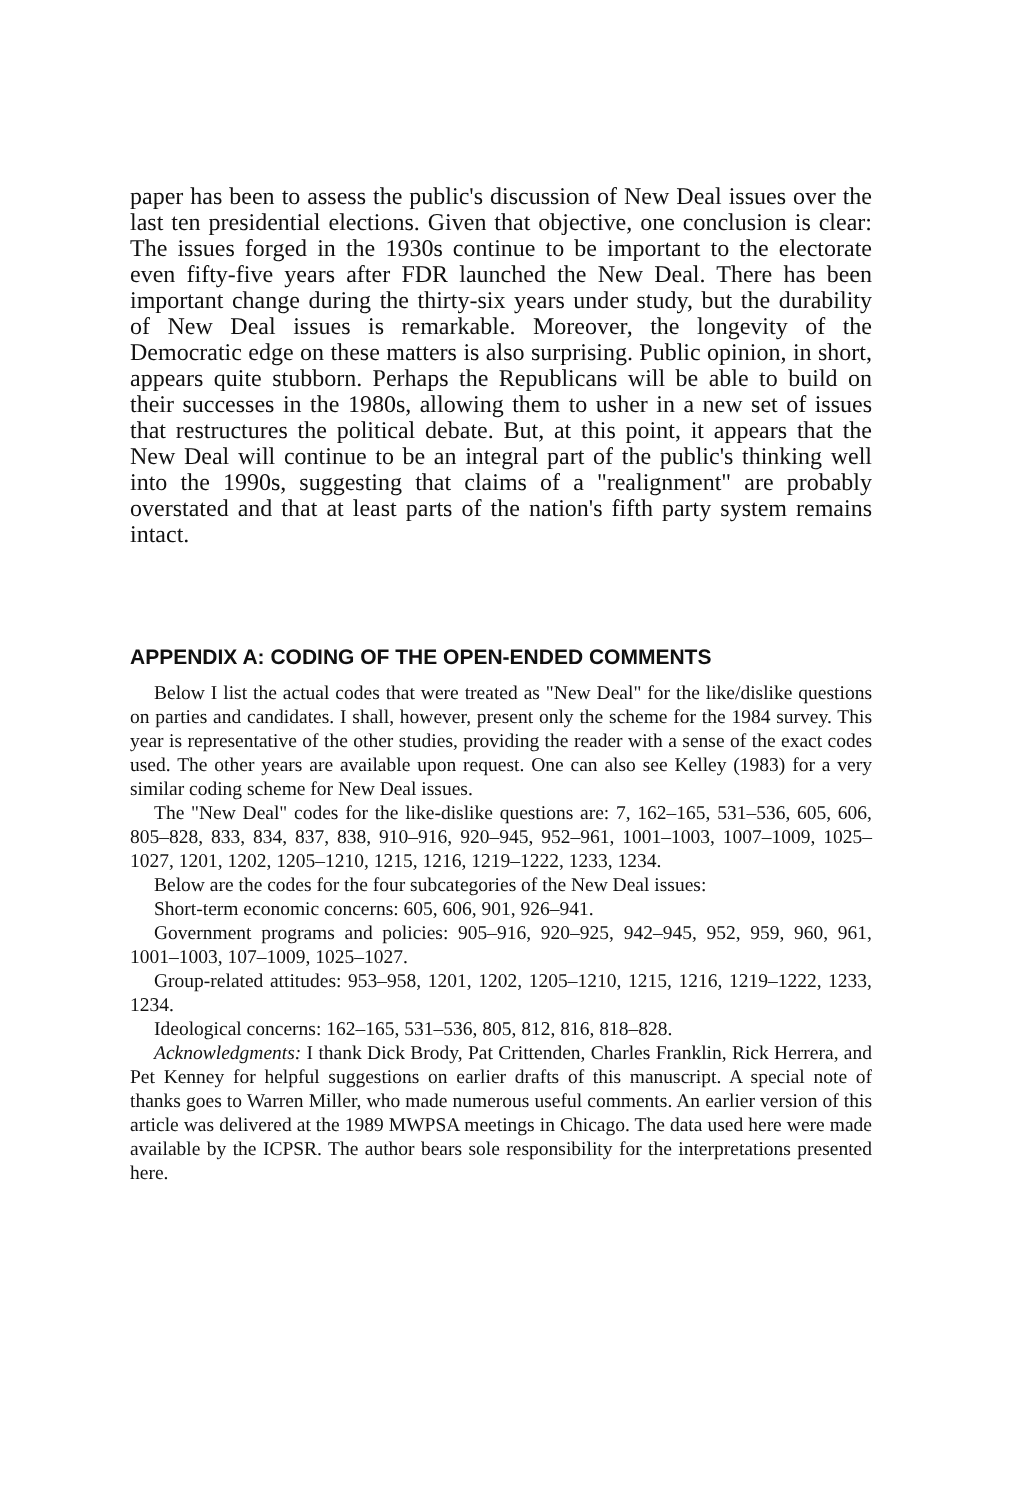paper has been to assess the public's discussion of New Deal issues over the last ten presidential elections. Given that objective, one conclusion is clear: The issues forged in the 1930s continue to be important to the electorate even fifty-five years after FDR launched the New Deal. There has been important change during the thirty-six years under study, but the durability of New Deal issues is remarkable. Moreover, the longevity of the Democratic edge on these matters is also surprising. Public opinion, in short, appears quite stubborn. Perhaps the Republicans will be able to build on their successes in the 1980s, allowing them to usher in a new set of issues that restructures the political debate. But, at this point, it appears that the New Deal will continue to be an integral part of the public's thinking well into the 1990s, suggesting that claims of a "realignment" are probably overstated and that at least parts of the nation's fifth party system remains intact.
APPENDIX A: CODING OF THE OPEN-ENDED COMMENTS
Below I list the actual codes that were treated as "New Deal" for the like/dislike questions on parties and candidates. I shall, however, present only the scheme for the 1984 survey. This year is representative of the other studies, providing the reader with a sense of the exact codes used. The other years are available upon request. One can also see Kelley (1983) for a very similar coding scheme for New Deal issues.
The "New Deal" codes for the like-dislike questions are: 7, 162–165, 531–536, 605, 606, 805–828, 833, 834, 837, 838, 910–916, 920–945, 952–961, 1001–1003, 1007–1009, 1025–1027, 1201, 1202, 1205–1210, 1215, 1216, 1219–1222, 1233, 1234.
Below are the codes for the four subcategories of the New Deal issues:
Short-term economic concerns: 605, 606, 901, 926–941.
Government programs and policies: 905–916, 920–925, 942–945, 952, 959, 960, 961, 1001–1003, 107–1009, 1025–1027.
Group-related attitudes: 953–958, 1201, 1202, 1205–1210, 1215, 1216, 1219–1222, 1233, 1234.
Ideological concerns: 162–165, 531–536, 805, 812, 816, 818–828.
Acknowledgments: I thank Dick Brody, Pat Crittenden, Charles Franklin, Rick Herrera, and Pet Kenney for helpful suggestions on earlier drafts of this manuscript. A special note of thanks goes to Warren Miller, who made numerous useful comments. An earlier version of this article was delivered at the 1989 MWPSA meetings in Chicago. The data used here were made available by the ICPSR. The author bears sole responsibility for the interpretations presented here.